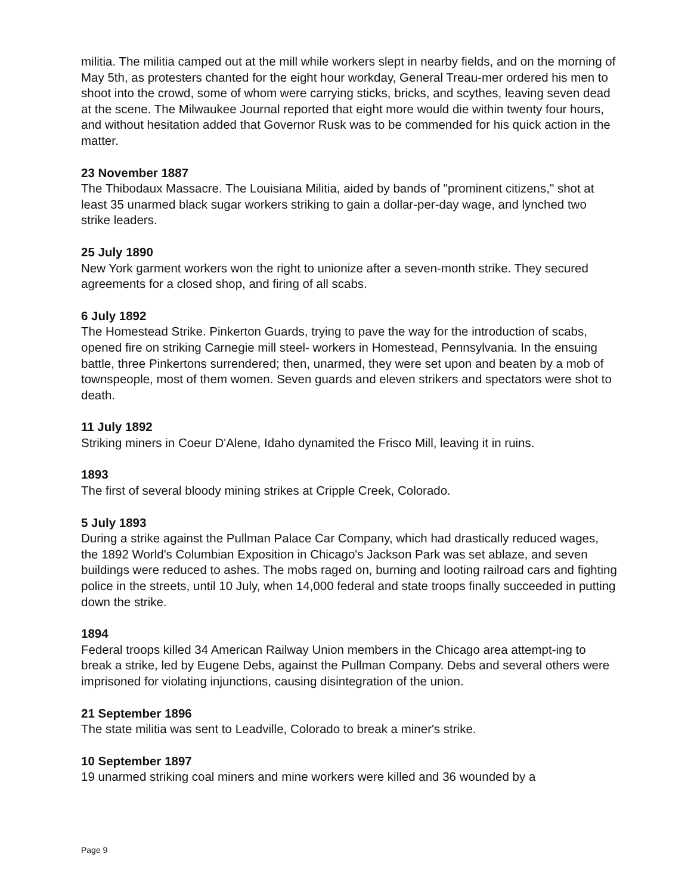militia. The militia camped out at the mill while workers slept in nearby fields, and on the morning of May 5th, as protesters chanted for the eight hour workday, General Treau-mer ordered his men to shoot into the crowd, some of whom were carrying sticks, bricks, and scythes, leaving seven dead at the scene. The Milwaukee Journal reported that eight more would die within twenty four hours, and without hesitation added that Governor Rusk was to be commended for his quick action in the matter.
23 November 1887
The Thibodaux Massacre. The Louisiana Militia, aided by bands of "prominent citizens," shot at least 35 unarmed black sugar workers striking to gain a dollar-per-day wage, and lynched two strike leaders.
25 July 1890
New York garment workers won the right to unionize after a seven-month strike. They secured agreements for a closed shop, and firing of all scabs.
6 July 1892
The Homestead Strike. Pinkerton Guards, trying to pave the way for the introduction of scabs, opened fire on striking Carnegie mill steel- workers in Homestead, Pennsylvania. In the ensuing battle, three Pinkertons surrendered; then, unarmed, they were set upon and beaten by a mob of townspeople, most of them women. Seven guards and eleven strikers and spectators were shot to death.
11 July 1892
Striking miners in Coeur D'Alene, Idaho dynamited the Frisco Mill, leaving it in ruins.
1893
The first of several bloody mining strikes at Cripple Creek, Colorado.
5 July 1893
During a strike against the Pullman Palace Car Company, which had drastically reduced wages, the 1892 World's Columbian Exposition in Chicago's Jackson Park was set ablaze, and seven buildings were reduced to ashes. The mobs raged on, burning and looting railroad cars and fighting police in the streets, until 10 July, when 14,000 federal and state troops finally succeeded in putting down the strike.
1894
Federal troops killed 34 American Railway Union members in the Chicago area attempt-ing to break a strike, led by Eugene Debs, against the Pullman Company. Debs and several others were imprisoned for violating injunctions, causing disintegration of the union.
21 September 1896
The state militia was sent to Leadville, Colorado to break a miner's strike.
10 September 1897
19 unarmed striking coal miners and mine workers were killed and 36 wounded by a
Page 9